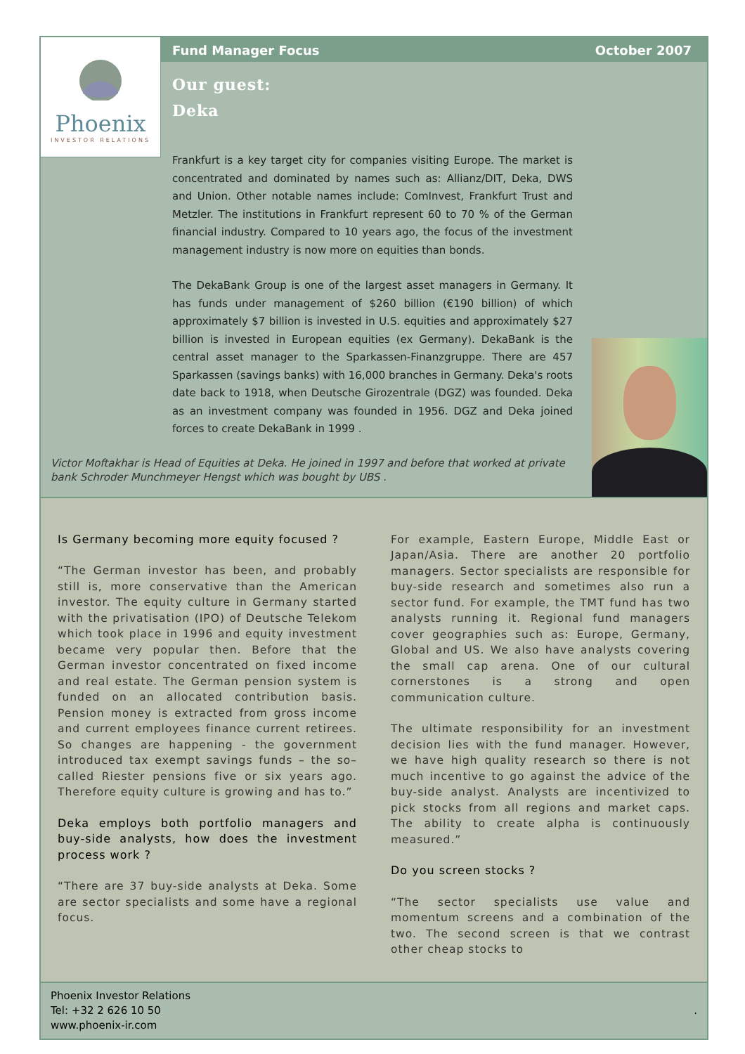Phoenix
INVESTOR RELATIONS
Fund Manager Focus October 2007
Our guest:
Deka
Frankfurt is a key target city for companies visiting Europe. The market is concentrated and dominated by names such as: Allianz/DIT, Deka, DWS and Union. Other notable names include: ComInvest, Frankfurt Trust and Metzler. The institutions in Frankfurt represent 60 to 70 % of the German financial industry. Compared to 10 years ago, the focus of the investment management industry is now more on equities than bonds.
The DekaBank Group is one of the largest asset managers in Germany. It has funds under management of $260 billion (€190 billion) of which approximately $7 billion is invested in U.S. equities and approximately $27 billion is invested in European equities (ex Germany). DekaBank is the central asset manager to the Sparkassen-Finanzgruppe. There are 457 Sparkassen (savings banks) with 16,000 branches in Germany. Deka's roots date back to 1918, when Deutsche Girozentrale (DGZ) was founded. Deka as an investment company was founded in 1956. DGZ and Deka joined forces to create DekaBank in 1999 .
Victor Moftakhar is Head of Equities at Deka. He joined in 1997 and before that worked at private bank Schroder Munchmeyer Hengst which was bought by UBS .
Is Germany becoming more equity focused ?
“The German investor has been, and probably still is, more conservative than the American investor. The equity culture in Germany started with the privatisation (IPO) of Deutsche Telekom which took place in 1996 and equity investment became very popular then. Before that the German investor concentrated on fixed income and real estate. The German pension system is funded on an allocated contribution basis. Pension money is extracted from gross income and current employees finance current retirees. So changes are happening - the government introduced tax exempt savings funds – the so–called Riester pensions five or six years ago. Therefore equity culture is growing and has to.”
Deka employs both portfolio managers and buy-side analysts, how does the investment process work ?
“There are 37 buy-side analysts at Deka. Some are sector specialists and some have a regional focus.
For example, Eastern Europe, Middle East or Japan/Asia. There are another 20 portfolio managers. Sector specialists are responsible for buy-side research and sometimes also run a sector fund. For example, the TMT fund has two analysts running it. Regional fund managers cover geographies such as: Europe, Germany, Global and US. We also have analysts covering the small cap arena. One of our cultural cornerstones is a strong and open communication culture.
The ultimate responsibility for an investment decision lies with the fund manager. However, we have high quality research so there is not much incentive to go against the advice of the buy-side analyst. Analysts are incentivized to pick stocks from all regions and market caps. The ability to create alpha is continuously measured.”
Do you screen stocks ?
“The sector specialists use value and momentum screens and a combination of the two. The second screen is that we contrast other cheap stocks to
Phoenix Investor Relations
Tel: +32 2 626 10 50
www.phoenix-ir.com
.